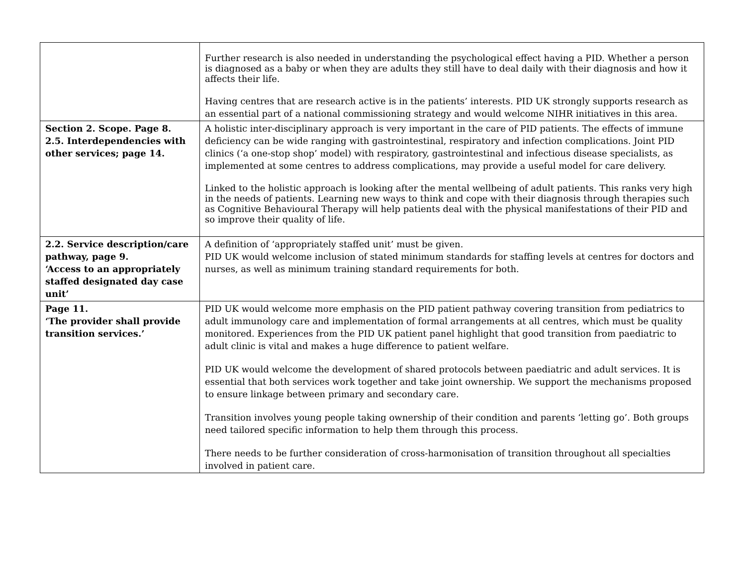| | Further research is also needed in understanding the psychological effect having a PID. Whether a person is diagnosed as a baby or when they are adults they still have to deal daily with their diagnosis and how it affects their life. Having centres that are research active is in the patients’ interests. PID UK strongly supports research as an essential part of a national commissioning strategy and would welcome NIHR initiatives in this area. |
| Section 2. Scope. Page 8. 2.5. Interdependencies with other services; page 14. | A holistic inter-disciplinary approach is very important in the care of PID patients. The effects of immune deficiency can be wide ranging with gastrointestinal, respiratory and infection complications. Joint PID clinics (‘a one-stop shop’ model) with respiratory, gastrointestinal and infectious disease specialists, as implemented at some centres to address complications, may provide a useful model for care delivery. Linked to the holistic approach is looking after the mental wellbeing of adult patients. This ranks very high in the needs of patients. Learning new ways to think and cope with their diagnosis through therapies such as Cognitive Behavioural Therapy will help patients deal with the physical manifestations of their PID and so improve their quality of life. |
| 2.2. Service description/care pathway, page 9. ‘Access to an appropriately staffed designated day case unit’ | A definition of ‘appropriately staffed unit’ must be given. PID UK would welcome inclusion of stated minimum standards for staffing levels at centres for doctors and nurses, as well as minimum training standard requirements for both. |
| Page 11. ‘The provider shall provide transition services.’ | PID UK would welcome more emphasis on the PID patient pathway covering transition from pediatrics to adult immunology care and implementation of formal arrangements at all centres, which must be quality monitored. Experiences from the PID UK patient panel highlight that good transition from paediatric to adult clinic is vital and makes a huge difference to patient welfare. PID UK would welcome the development of shared protocols between paediatric and adult services. It is essential that both services work together and take joint ownership. We support the mechanisms proposed to ensure linkage between primary and secondary care. Transition involves young people taking ownership of their condition and parents ‘letting go’. Both groups need tailored specific information to help them through this process. There needs to be further consideration of cross-harmonisation of transition throughout all specialties involved in patient care. |